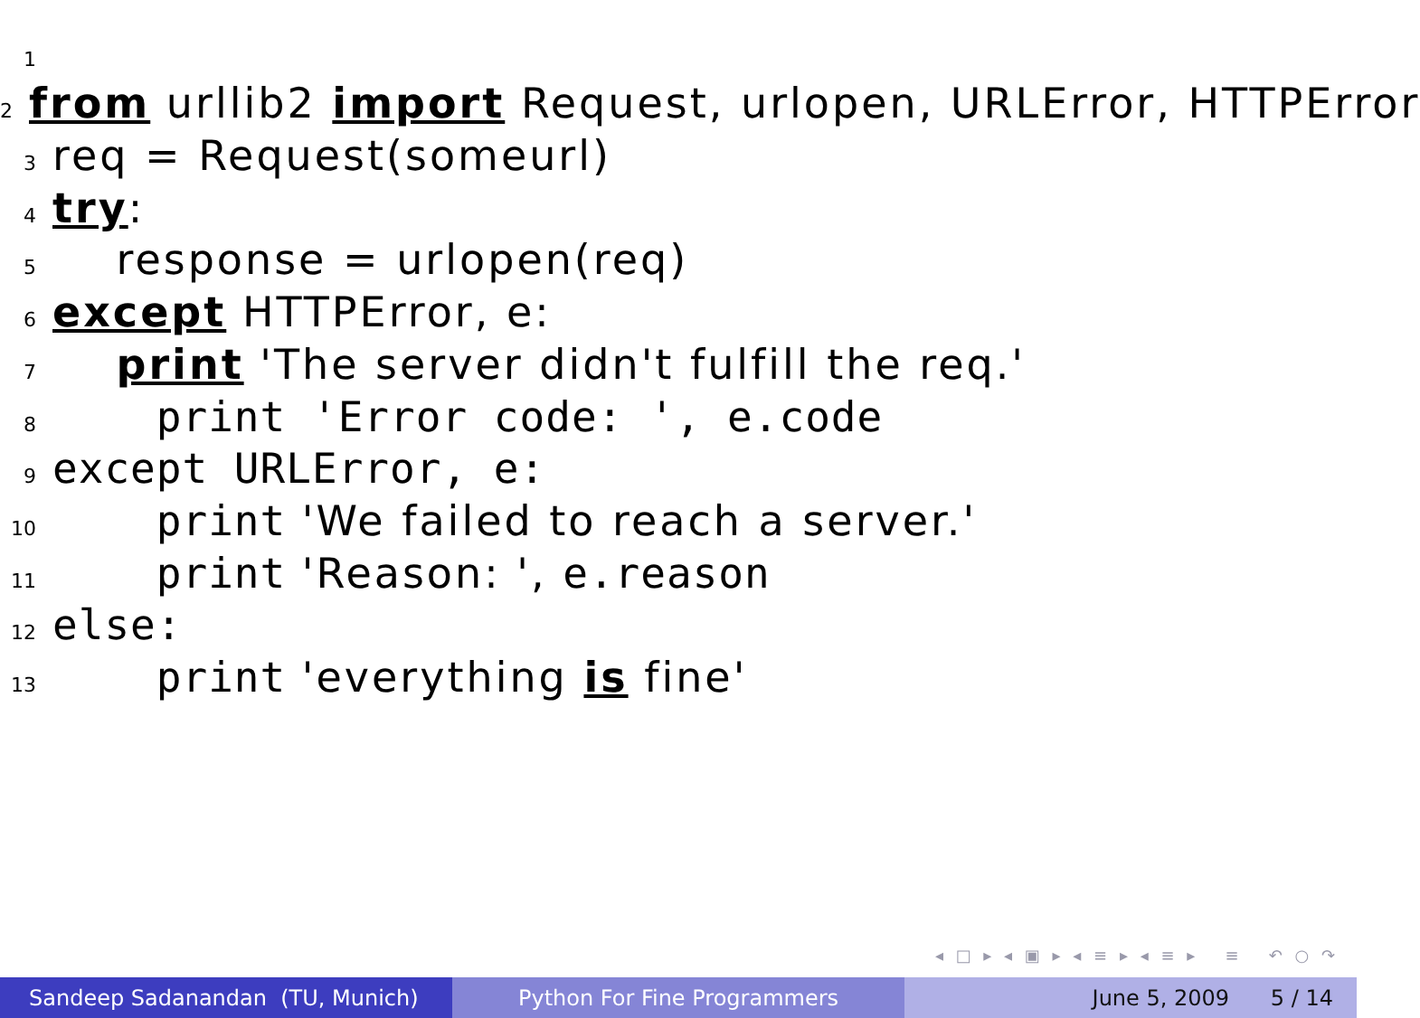1
2 from urllib2 import Request, urlopen, URLError, HTTPError
3 req = Request(someurl)
4 try:
5 response = urlopen(req)
6 except HTTPError, e:
7 print 'The server didn't fulfill the req.'
8 print 'Error code: ', e.code
9 except URLError, e:
10 print 'We failed to reach a server.'
11 print 'Reason: ', e.reason
12 else:
13 print 'everything is fine'
◂ □ ▸ ◂ ▣ ▸ ◂ ≡ ▸ ◂ ≡ ▸ ≡ ↶ ○ ↷
Sandeep Sadanandan (TU, Munich) Python For Fine Programmers June 5, 2009 5 / 14